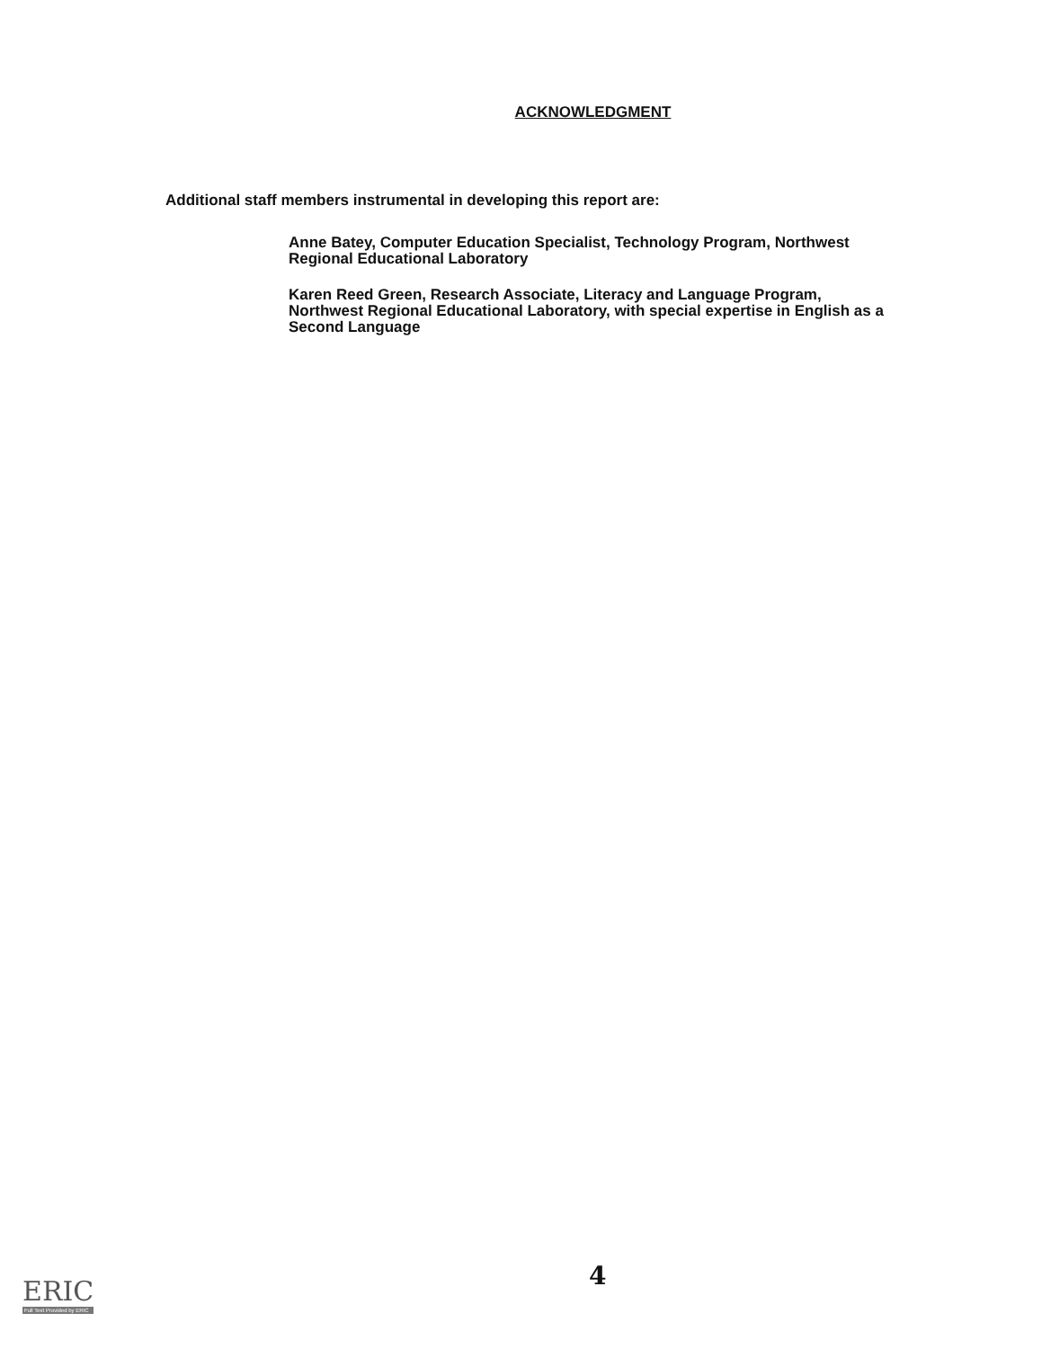ACKNOWLEDGMENT
Additional staff members instrumental in developing this report are:
Anne Batey, Computer Education Specialist, Technology Program, Northwest Regional Educational Laboratory
Karen Reed Green, Research Associate, Literacy and Language Program, Northwest Regional Educational Laboratory, with special expertise in English as a Second Language
4
ERIC
Full Text Provided by ERIC